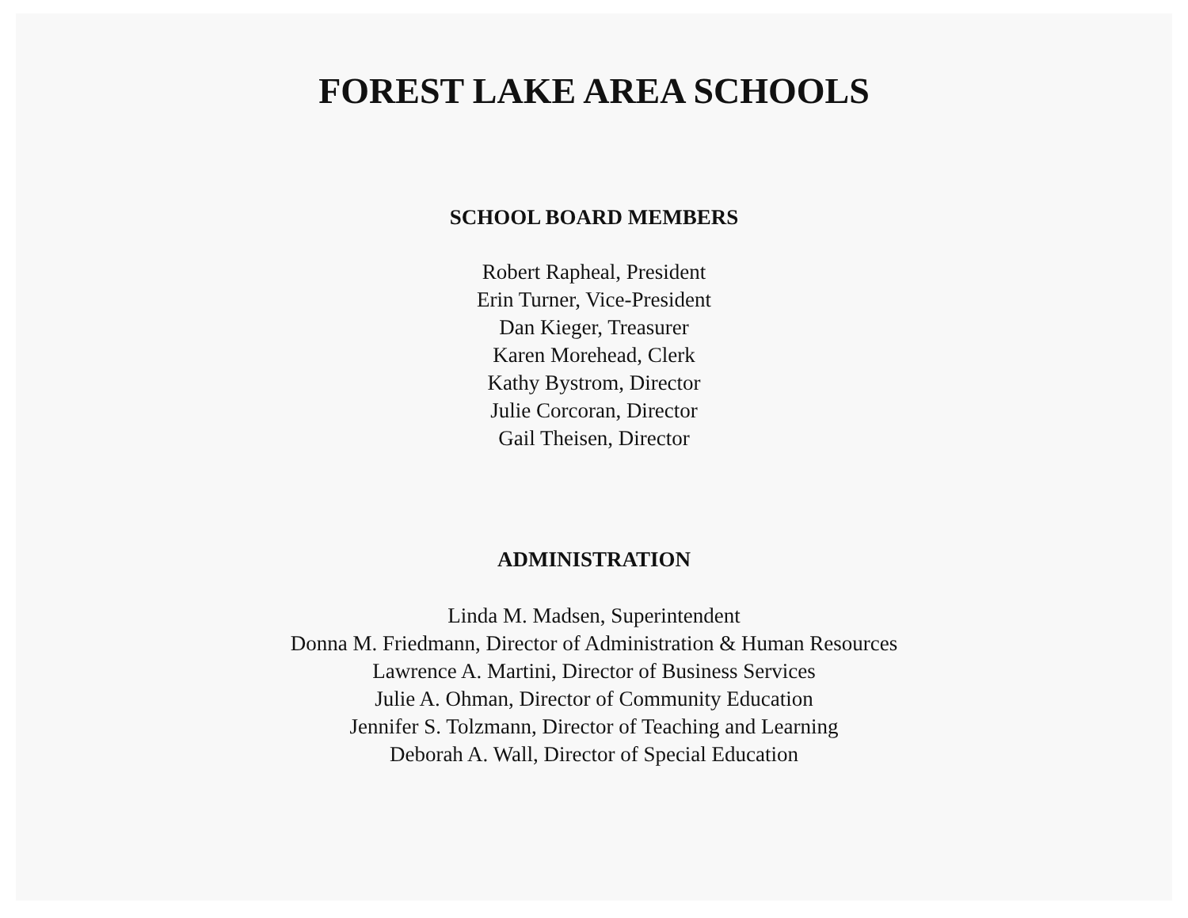FOREST LAKE AREA SCHOOLS
SCHOOL BOARD MEMBERS
Robert Rapheal, President
Erin Turner, Vice-President
Dan Kieger, Treasurer
Karen Morehead, Clerk
Kathy Bystrom, Director
Julie Corcoran, Director
Gail Theisen, Director
ADMINISTRATION
Linda M. Madsen, Superintendent
Donna M. Friedmann, Director of Administration & Human Resources
Lawrence A. Martini, Director of Business Services
Julie A. Ohman, Director of Community Education
Jennifer S. Tolzmann, Director of Teaching and Learning
Deborah A. Wall, Director of Special Education